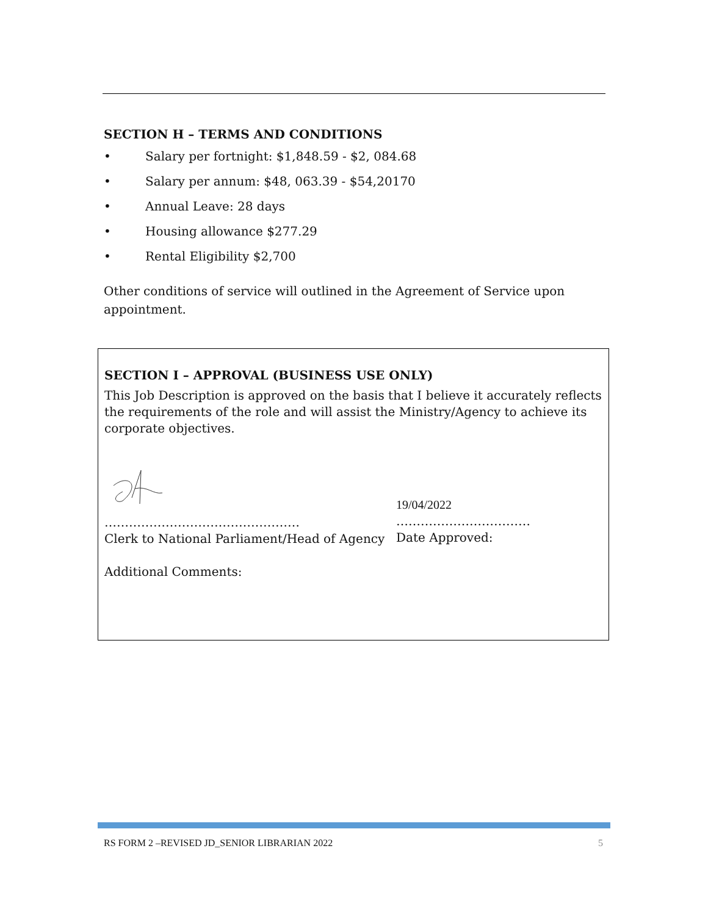SECTION H – TERMS AND CONDITIONS
• Salary per fortnight: $1,848.59 - $2, 084.68
• Salary per annum: $48, 063.39 - $54,20170
• Annual Leave: 28 days
• Housing allowance $277.29
• Rental Eligibility $2,700
Other conditions of service will outlined in the Agreement of Service upon appointment.
SECTION I – APPROVAL (BUSINESS USE ONLY)
This Job Description is approved on the basis that I believe it accurately reflects the requirements of the role and will assist the Ministry/Agency to achieve its corporate objectives.
…………………………………………
Clerk to National Parliament/Head of Agency
19/04/2022
……………………………
Date Approved:
Additional Comments:
RS FORM 2 –REVISED JD_SENIOR LIBRARIAN 2022 5